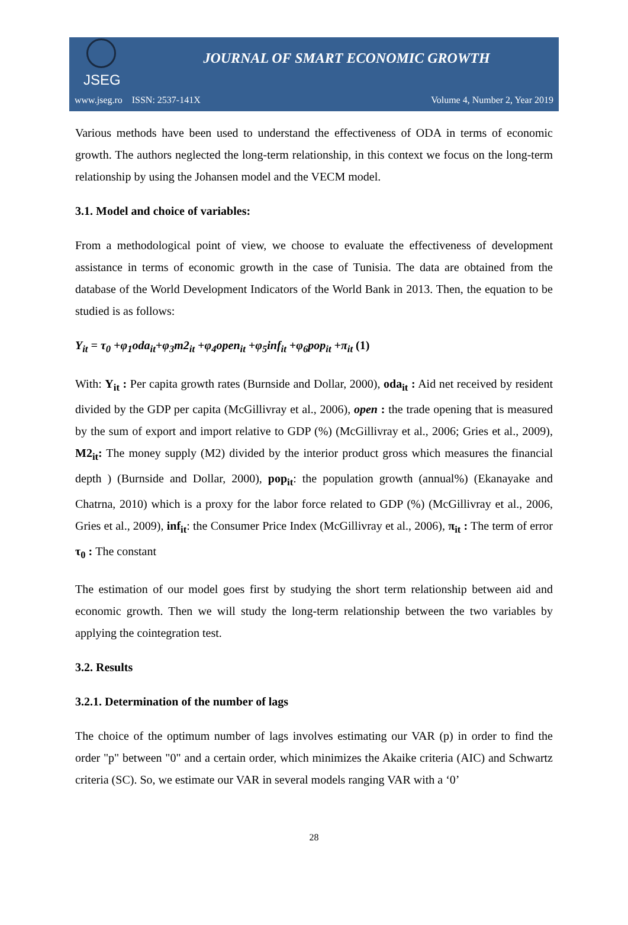JSEG
JOURNAL OF SMART ECONOMIC GROWTH
www.jseg.ro ISSN: 2537-141X Volume 4, Number 2, Year 2019
Various methods have been used to understand the effectiveness of ODA in terms of economic growth. The authors neglected the long-term relationship, in this context we focus on the long-term relationship by using the Johansen model and the VECM model.
3.1. Model and choice of variables:
From a methodological point of view, we choose to evaluate the effectiveness of development assistance in terms of economic growth in the case of Tunisia. The data are obtained from the database of the World Development Indicators of the World Bank in 2013. Then, the equation to be studied is as follows:
Y<sub>it</sub> = τ<sub>0</sub> +φ<sub>1</sub>oda<sub>it</sub>+φ<sub>3</sub>m2<sub>it</sub> +φ<sub>4</sub>open<sub>it</sub> +φ<sub>5</sub>inf<sub>it</sub> +φ<sub>6</sub>pop<sub>it</sub> +π<sub>it</sub> (1)
With: Y<sub>it</sub> : Per capita growth rates (Burnside and Dollar, 2000), oda<sub>it</sub> : Aid net received by resident divided by the GDP per capita (McGillivray et al., 2006), open : the trade opening that is measured by the sum of export and import relative to GDP (%) (McGillivray et al., 2006; Gries et al., 2009), M2<sub>it</sub>: The money supply (M2) divided by the interior product gross which measures the financial depth ) (Burnside and Dollar, 2000), pop<sub>it</sub>: the population growth (annual%) (Ekanayake and Chatrna, 2010) which is a proxy for the labor force related to GDP (%) (McGillivray et al., 2006, Gries et al., 2009), inf<sub>it</sub>: the Consumer Price Index (McGillivray et al., 2006), π<sub>it</sub> : The term of error τ<sub>0</sub> : The constant
The estimation of our model goes first by studying the short term relationship between aid and economic growth. Then we will study the long-term relationship between the two variables by applying the cointegration test.
3.2. Results
3.2.1. Determination of the number of lags
The choice of the optimum number of lags involves estimating our VAR (p) in order to find the order "p" between "0" and a certain order, which minimizes the Akaike criteria (AIC) and Schwartz criteria (SC). So, we estimate our VAR in several models ranging VAR with a ‘0’
28